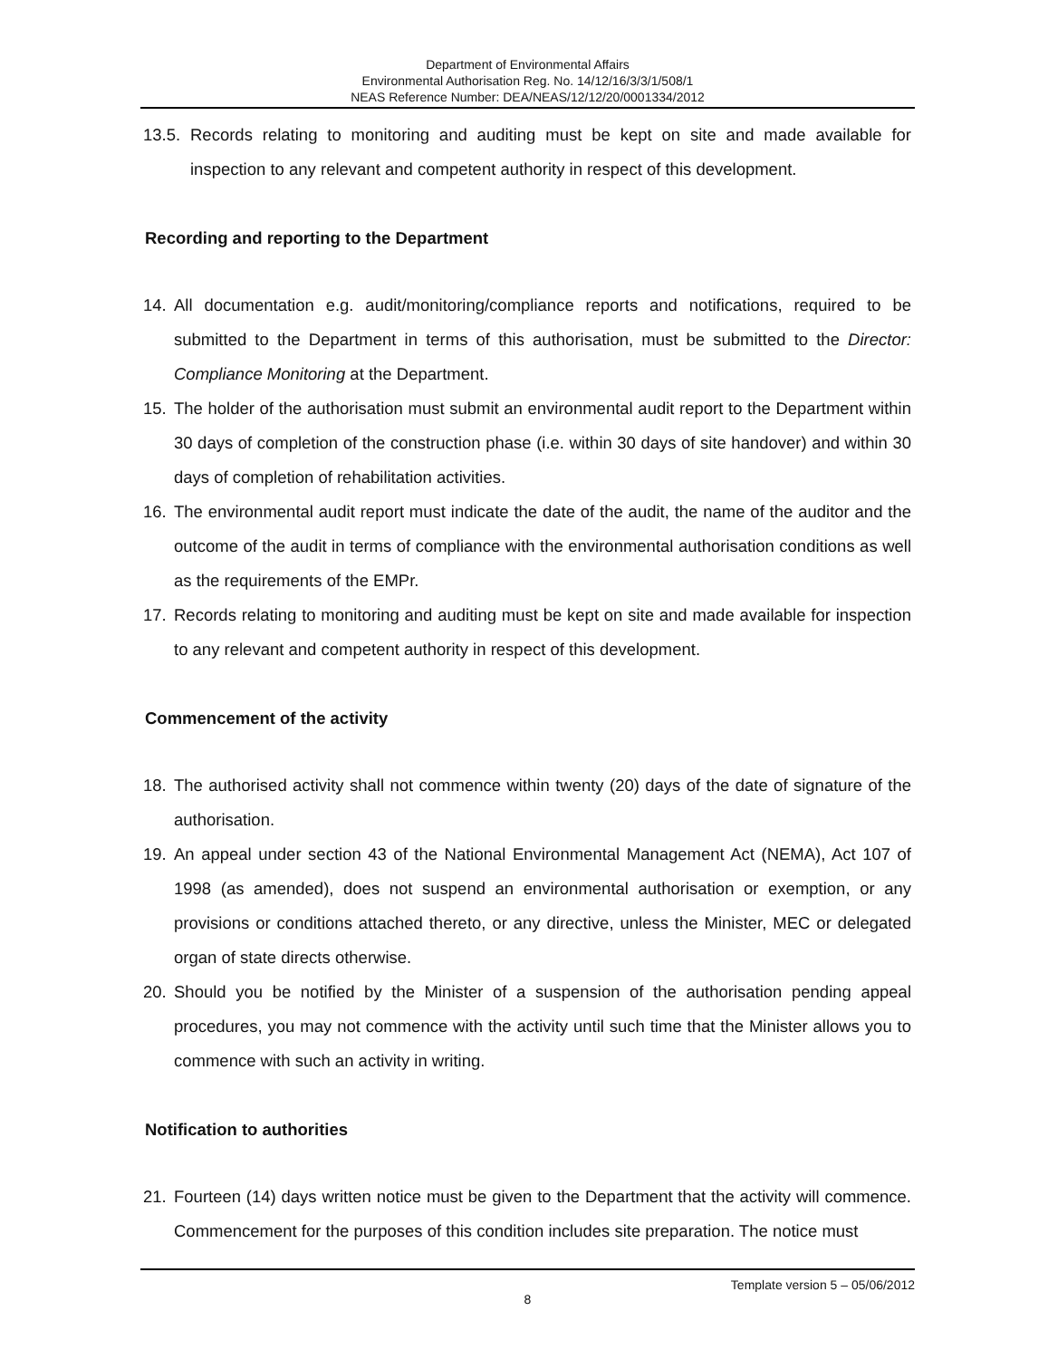Department of Environmental Affairs
Environmental Authorisation Reg. No. 14/12/16/3/3/1/508/1
NEAS Reference Number: DEA/NEAS/12/12/20/0001334/2012
13.5. Records relating to monitoring and auditing must be kept on site and made available for inspection to any relevant and competent authority in respect of this development.
Recording and reporting to the Department
14. All documentation e.g. audit/monitoring/compliance reports and notifications, required to be submitted to the Department in terms of this authorisation, must be submitted to the Director: Compliance Monitoring at the Department.
15. The holder of the authorisation must submit an environmental audit report to the Department within 30 days of completion of the construction phase (i.e. within 30 days of site handover) and within 30 days of completion of rehabilitation activities.
16. The environmental audit report must indicate the date of the audit, the name of the auditor and the outcome of the audit in terms of compliance with the environmental authorisation conditions as well as the requirements of the EMPr.
17. Records relating to monitoring and auditing must be kept on site and made available for inspection to any relevant and competent authority in respect of this development.
Commencement of the activity
18. The authorised activity shall not commence within twenty (20) days of the date of signature of the authorisation.
19. An appeal under section 43 of the National Environmental Management Act (NEMA), Act 107 of 1998 (as amended), does not suspend an environmental authorisation or exemption, or any provisions or conditions attached thereto, or any directive, unless the Minister, MEC or delegated organ of state directs otherwise.
20. Should you be notified by the Minister of a suspension of the authorisation pending appeal procedures, you may not commence with the activity until such time that the Minister allows you to commence with such an activity in writing.
Notification to authorities
21. Fourteen (14) days written notice must be given to the Department that the activity will commence. Commencement for the purposes of this condition includes site preparation. The notice must
Template version 5 – 05/06/2012
8